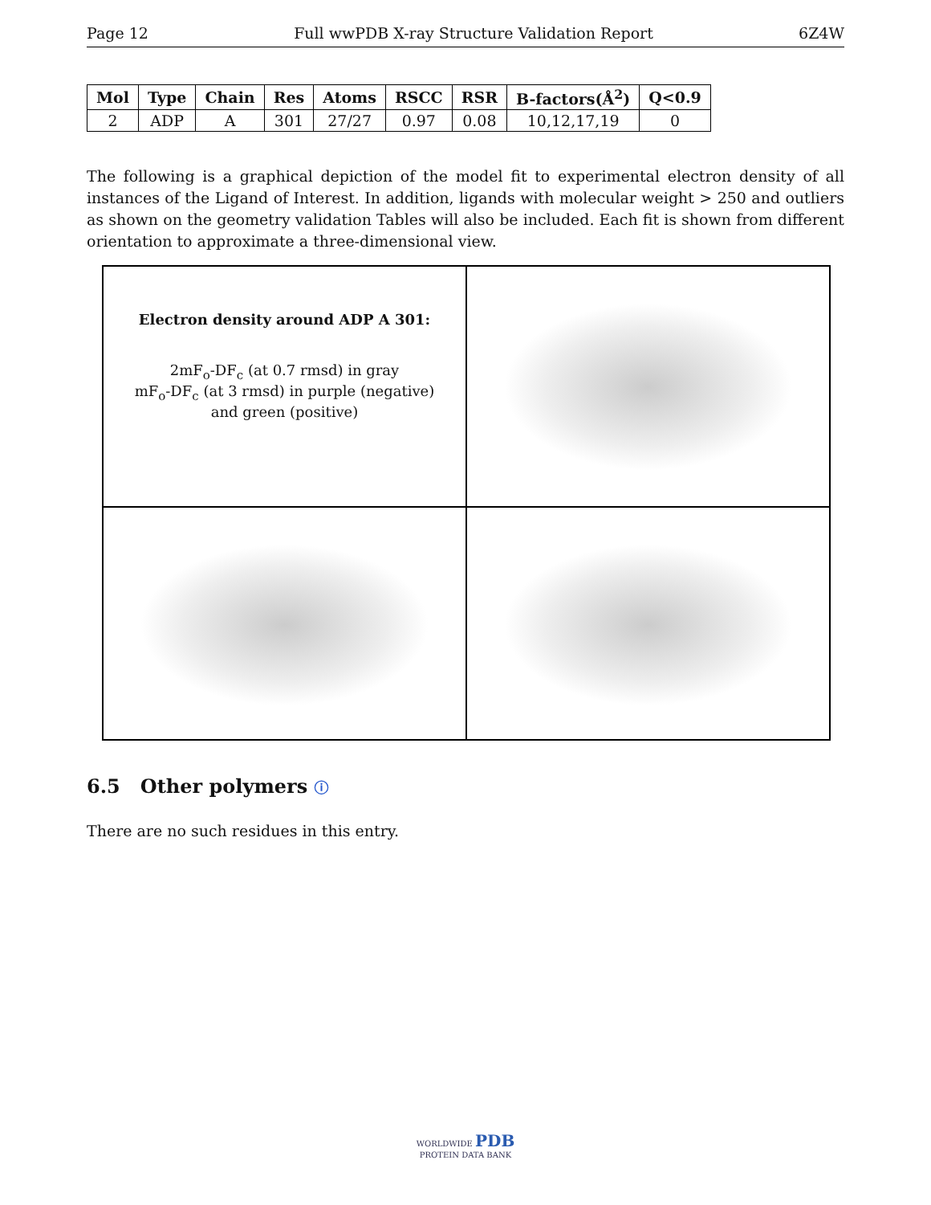Page 12 Full wwPDB X-ray Structure Validation Report 6Z4W
| Mol | Type | Chain | Res | Atoms | RSCC | RSR | B-factors(Å<sup>2</sup>) | Q<0.9 |
| --- | --- | --- | --- | --- | --- | --- | --- | --- |
| 2 | ADP | A | 301 | 27/27 | 0.97 | 0.08 | 10,12,17,19 | 0 |
The following is a graphical depiction of the model fit to experimental electron density of all instances of the Ligand of Interest. In addition, ligands with molecular weight > 250 and outliers as shown on the geometry validation Tables will also be included. Each fit is shown from different orientation to approximate a three-dimensional view.
Electron density around ADP A 301:
2mF<sub>o</sub>-DF<sub>c</sub> (at 0.7 rmsd) in gray
mF<sub>o</sub>-DF<sub>c</sub> (at 3 rmsd) in purple (negative)
and green (positive)
6.5 Other polymers ⓘ
There are no such residues in this entry.
WORLDWIDE PDB
PROTEIN DATA BANK